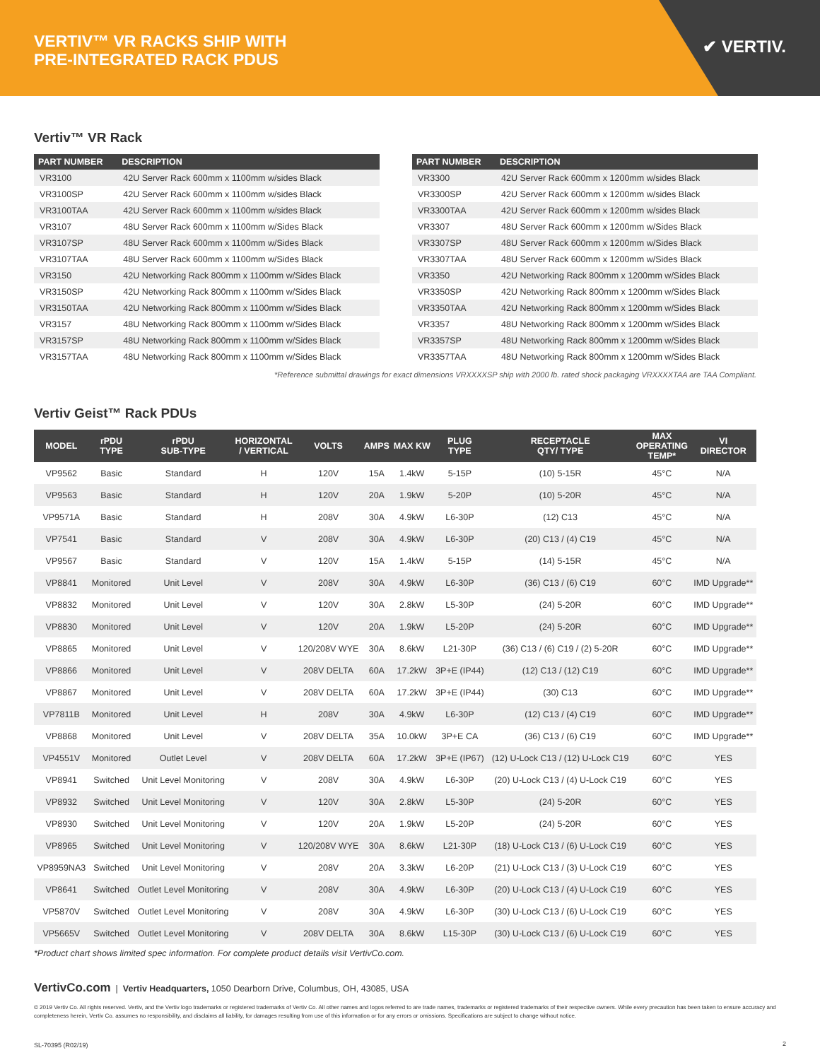VERTIV™ VR RACKS SHIP WITH
PRE-INTEGRATED RACK PDUS
✔ VERTIV.
Vertiv™ VR Rack
| PART NUMBER | DESCRIPTION |
| --- | --- |
| VR3100 | 42U Server Rack 600mm x 1100mm w/sides Black |
| VR3100SP | 42U Server Rack 600mm x 1100mm w/sides Black |
| VR3100TAA | 42U Server Rack 600mm x 1100mm w/sides Black |
| VR3107 | 48U Server Rack 600mm x 1100mm w/Sides Black |
| VR3107SP | 48U Server Rack 600mm x 1100mm w/Sides Black |
| VR3107TAA | 48U Server Rack 600mm x 1100mm w/Sides Black |
| VR3150 | 42U Networking Rack 800mm x 1100mm w/Sides Black |
| VR3150SP | 42U Networking Rack 800mm x 1100mm w/Sides Black |
| VR3150TAA | 42U Networking Rack 800mm x 1100mm w/Sides Black |
| VR3157 | 48U Networking Rack 800mm x 1100mm w/Sides Black |
| VR3157SP | 48U Networking Rack 800mm x 1100mm w/Sides Black |
| VR3157TAA | 48U Networking Rack 800mm x 1100mm w/Sides Black |
| PART NUMBER | DESCRIPTION |
| --- | --- |
| VR3300 | 42U Server Rack 600mm x 1200mm w/sides Black |
| VR3300SP | 42U Server Rack 600mm x 1200mm w/sides Black |
| VR3300TAA | 42U Server Rack 600mm x 1200mm w/sides Black |
| VR3307 | 48U Server Rack 600mm x 1200mm w/Sides Black |
| VR3307SP | 48U Server Rack 600mm x 1200mm w/Sides Black |
| VR3307TAA | 48U Server Rack 600mm x 1200mm w/Sides Black |
| VR3350 | 42U Networking Rack 800mm x 1200mm w/Sides Black |
| VR3350SP | 42U Networking Rack 800mm x 1200mm w/Sides Black |
| VR3350TAA | 42U Networking Rack 800mm x 1200mm w/Sides Black |
| VR3357 | 48U Networking Rack 800mm x 1200mm w/Sides Black |
| VR3357SP | 48U Networking Rack 800mm x 1200mm w/Sides Black |
| VR3357TAA | 48U Networking Rack 800mm x 1200mm w/Sides Black |
*Reference submittal drawings for exact dimensions VRXXXXSP ship with 2000 lb. rated shock packaging VRXXXXTAA are TAA Compliant.
Vertiv Geist™ Rack PDUs
| MODEL | rPDU TYPE | rPDU SUB-TYPE | HORIZONTAL / VERTICAL | VOLTS | AMPS | MAX KW | PLUG TYPE | RECEPTACLE QTY/ TYPE | MAX OPERATING TEMP* | VI DIRECTOR |
| --- | --- | --- | --- | --- | --- | --- | --- | --- | --- | --- |
| VP9562 | Basic | Standard | H | 120V | 15A | 1.4kW | 5-15P | (10) 5-15R | 45°C | N/A |
| VP9563 | Basic | Standard | H | 120V | 20A | 1.9kW | 5-20P | (10) 5-20R | 45°C | N/A |
| VP9571A | Basic | Standard | H | 208V | 30A | 4.9kW | L6-30P | (12) C13 | 45°C | N/A |
| VP7541 | Basic | Standard | V | 208V | 30A | 4.9kW | L6-30P | (20) C13 / (4) C19 | 45°C | N/A |
| VP9567 | Basic | Standard | V | 120V | 15A | 1.4kW | 5-15P | (14) 5-15R | 45°C | N/A |
| VP8841 | Monitored | Unit Level | V | 208V | 30A | 4.9kW | L6-30P | (36) C13 / (6) C19 | 60°C | IMD Upgrade** |
| VP8832 | Monitored | Unit Level | V | 120V | 30A | 2.8kW | L5-30P | (24) 5-20R | 60°C | IMD Upgrade** |
| VP8830 | Monitored | Unit Level | V | 120V | 20A | 1.9kW | L5-20P | (24) 5-20R | 60°C | IMD Upgrade** |
| VP8865 | Monitored | Unit Level | V | 120/208V WYE | 30A | 8.6kW | L21-30P | (36) C13 / (6) C19 / (2) 5-20R | 60°C | IMD Upgrade** |
| VP8866 | Monitored | Unit Level | V | 208V DELTA | 60A | 17.2kW | 3P+E (IP44) | (12) C13 / (12) C19 | 60°C | IMD Upgrade** |
| VP8867 | Monitored | Unit Level | V | 208V DELTA | 60A | 17.2kW | 3P+E (IP44) | (30) C13 | 60°C | IMD Upgrade** |
| VP7811B | Monitored | Unit Level | H | 208V | 30A | 4.9kW | L6-30P | (12) C13 / (4) C19 | 60°C | IMD Upgrade** |
| VP8868 | Monitored | Unit Level | V | 208V DELTA | 35A | 10.0kW | 3P+E CA | (36) C13 / (6) C19 | 60°C | IMD Upgrade** |
| VP4551V | Monitored | Outlet Level | V | 208V DELTA | 60A | 17.2kW | 3P+E (IP67) | (12) U-Lock C13 / (12) U-Lock C19 | 60°C | YES |
| VP8941 | Switched | Unit Level Monitoring | V | 208V | 30A | 4.9kW | L6-30P | (20) U-Lock C13 / (4) U-Lock C19 | 60°C | YES |
| VP8932 | Switched | Unit Level Monitoring | V | 120V | 30A | 2.8kW | L5-30P | (24) 5-20R | 60°C | YES |
| VP8930 | Switched | Unit Level Monitoring | V | 120V | 20A | 1.9kW | L5-20P | (24) 5-20R | 60°C | YES |
| VP8965 | Switched | Unit Level Monitoring | V | 120/208V WYE | 30A | 8.6kW | L21-30P | (18) U-Lock C13 / (6) U-Lock C19 | 60°C | YES |
| VP8959NA3 | Switched | Unit Level Monitoring | V | 208V | 20A | 3.3kW | L6-20P | (21) U-Lock C13 / (3) U-Lock C19 | 60°C | YES |
| VP8641 | Switched | Outlet Level Monitoring | V | 208V | 30A | 4.9kW | L6-30P | (20) U-Lock C13 / (4) U-Lock C19 | 60°C | YES |
| VP5870V | Switched | Outlet Level Monitoring | V | 208V | 30A | 4.9kW | L6-30P | (30) U-Lock C13 / (6) U-Lock C19 | 60°C | YES |
| VP5665V | Switched | Outlet Level Monitoring | V | 208V DELTA | 30A | 8.6kW | L15-30P | (30) U-Lock C13 / (6) U-Lock C19 | 60°C | YES |
*Product chart shows limited spec information. For complete product details visit VertivCo.com.
VertivCo.com | Vertiv Headquarters, 1050 Dearborn Drive, Columbus, OH, 43085, USA
© 2019 Vertiv Co. All rights reserved. Vertiv, and the Vertiv logo trademarks or registered trademarks of Vertiv Co. All other names and logos referred to are trade names, trademarks or registered trademarks of their respective owners. While every precaution has been taken to ensure accuracy and completeness herein, Vertiv Co. assumes no responsibility, and disclaims all liability, for damages resulting from use of this information or for any errors or omissions. Specifications are subject to change without notice.
SL-70395 (R02/19)
2